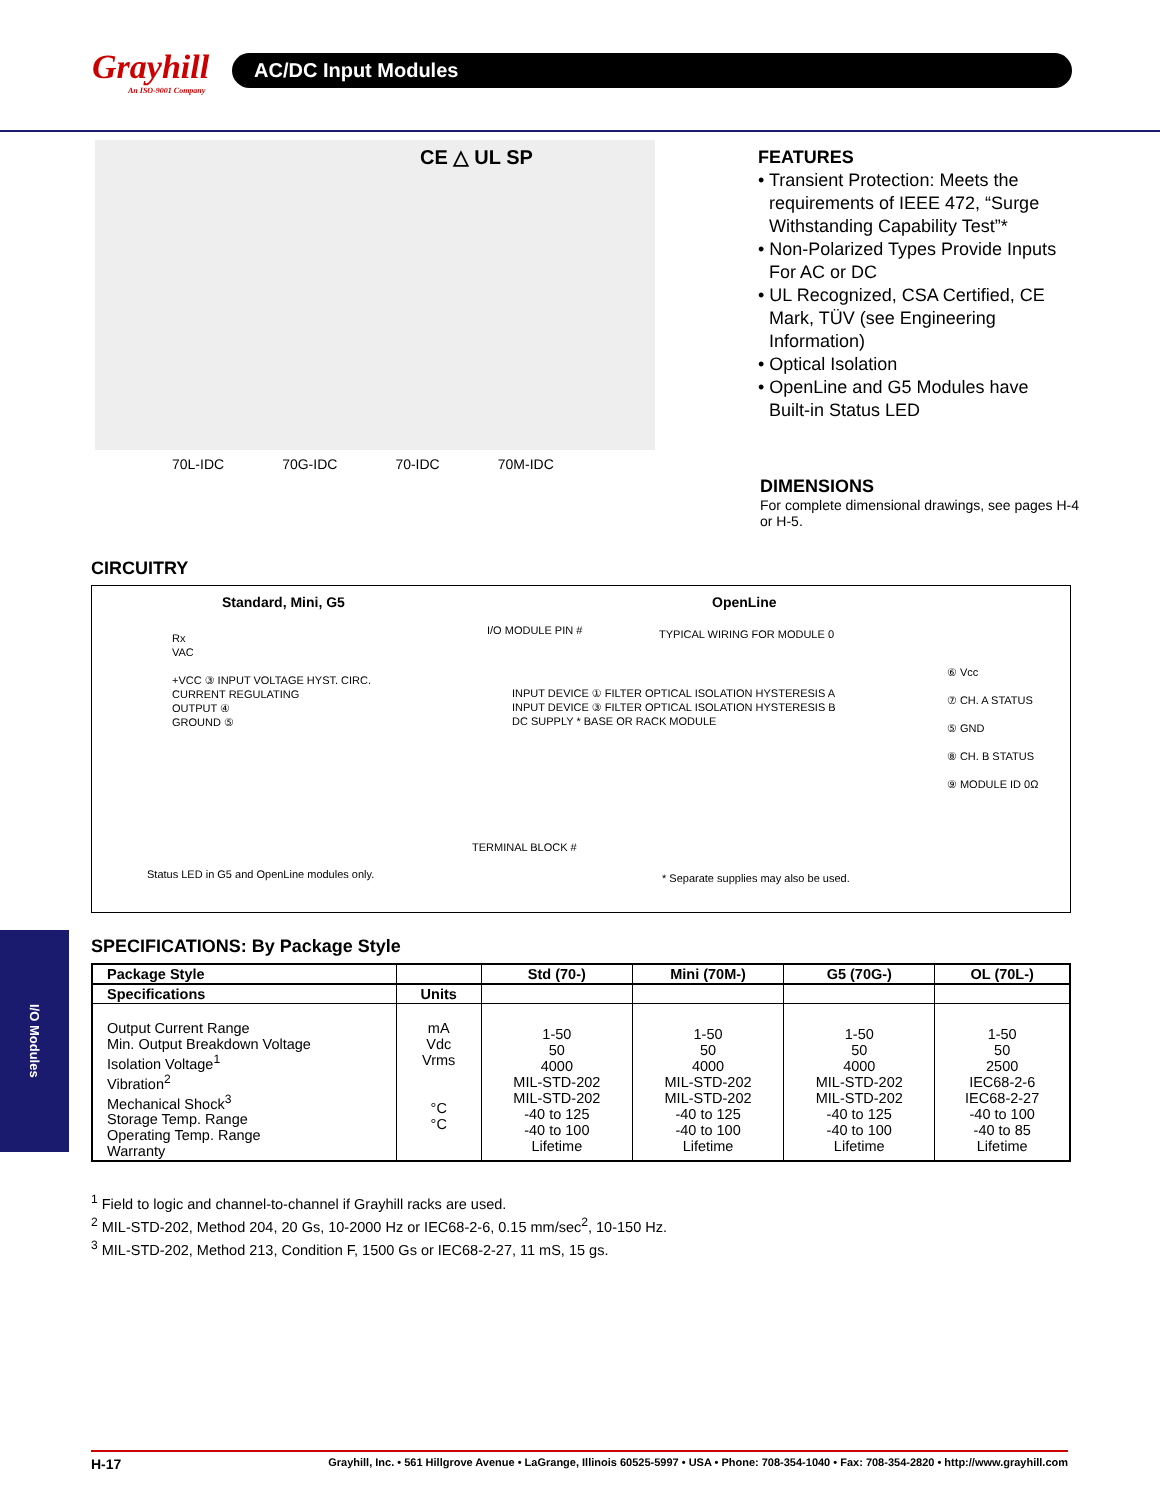Grayhill
An ISO-9001 Company
AC/DC Input Modules
CE △ UL SP
70L-IDC 70G-IDC 70-IDC 70M-IDC
FEATURES
• Transient Protection: Meets the requirements of IEEE 472, “Surge Withstanding Capability Test”*
• Non-Polarized Types Provide Inputs For AC or DC
• UL Recognized, CSA Certified, CE Mark, TÜV (see Engineering Information)
• Optical Isolation
• OpenLine and G5 Modules have Built-in Status LED
DIMENSIONS
For complete dimensional drawings, see pages H-4 or H-5.
CIRCUITRY
Standard, Mini, G5
Rx
VAC
+VCC ③ INPUT VOLTAGE HYST. CIRC.
CURRENT REGULATING
OUTPUT ④
GROUND ⑤
Status LED in G5 and OpenLine modules only.
OpenLine
I/O MODULE PIN # TYPICAL WIRING FOR MODULE 0
INPUT DEVICE ① FILTER OPTICAL ISOLATION HYSTERESIS A
INPUT DEVICE ③ FILTER OPTICAL ISOLATION HYSTERESIS B
DC SUPPLY * BASE OR RACK MODULE
TERMINAL BLOCK #
⑥ Vcc
⑦ CH. A STATUS
⑤ GND
⑧ CH. B STATUS
⑨ MODULE ID 0Ω
* Separate supplies may also be used.
I/O Modules
SPECIFICATIONS: By Package Style
| Package Style | | Std (70-) | Mini (70M-) | G5 (70G-) | OL (70L-) |
| --- | --- | --- | --- | --- | --- |
| Specifications | Units | | | | |
| Output Current Range Min. Output Breakdown Voltage Isolation Voltage<sup>1</sup> Vibration<sup>2</sup> Mechanical Shock<sup>3</sup> Storage Temp. Range Operating Temp. Range Warranty | mA Vdc Vrms °C °C | 1-50 50 4000 MIL-STD-202 MIL-STD-202 -40 to 125 -40 to 100 Lifetime | 1-50 50 4000 MIL-STD-202 MIL-STD-202 -40 to 125 -40 to 100 Lifetime | 1-50 50 4000 MIL-STD-202 MIL-STD-202 -40 to 125 -40 to 100 Lifetime | 1-50 50 2500 IEC68-2-6 IEC68-2-27 -40 to 100 -40 to 85 Lifetime |
<sup>1</sup> Field to logic and channel-to-channel if Grayhill racks are used.
<sup>2</sup> MIL-STD-202, Method 204, 20 Gs, 10-2000 Hz or IEC68-2-6, 0.15 mm/sec<sup>2</sup>, 10-150 Hz.
<sup>3</sup> MIL-STD-202, Method 213, Condition F, 1500 Gs or IEC68-2-27, 11 mS, 15 gs.
H-17 Grayhill, Inc. • 561 Hillgrove Avenue • LaGrange, Illinois 60525-5997 • USA • Phone: 708-354-1040 • Fax: 708-354-2820 • http://www.grayhill.com